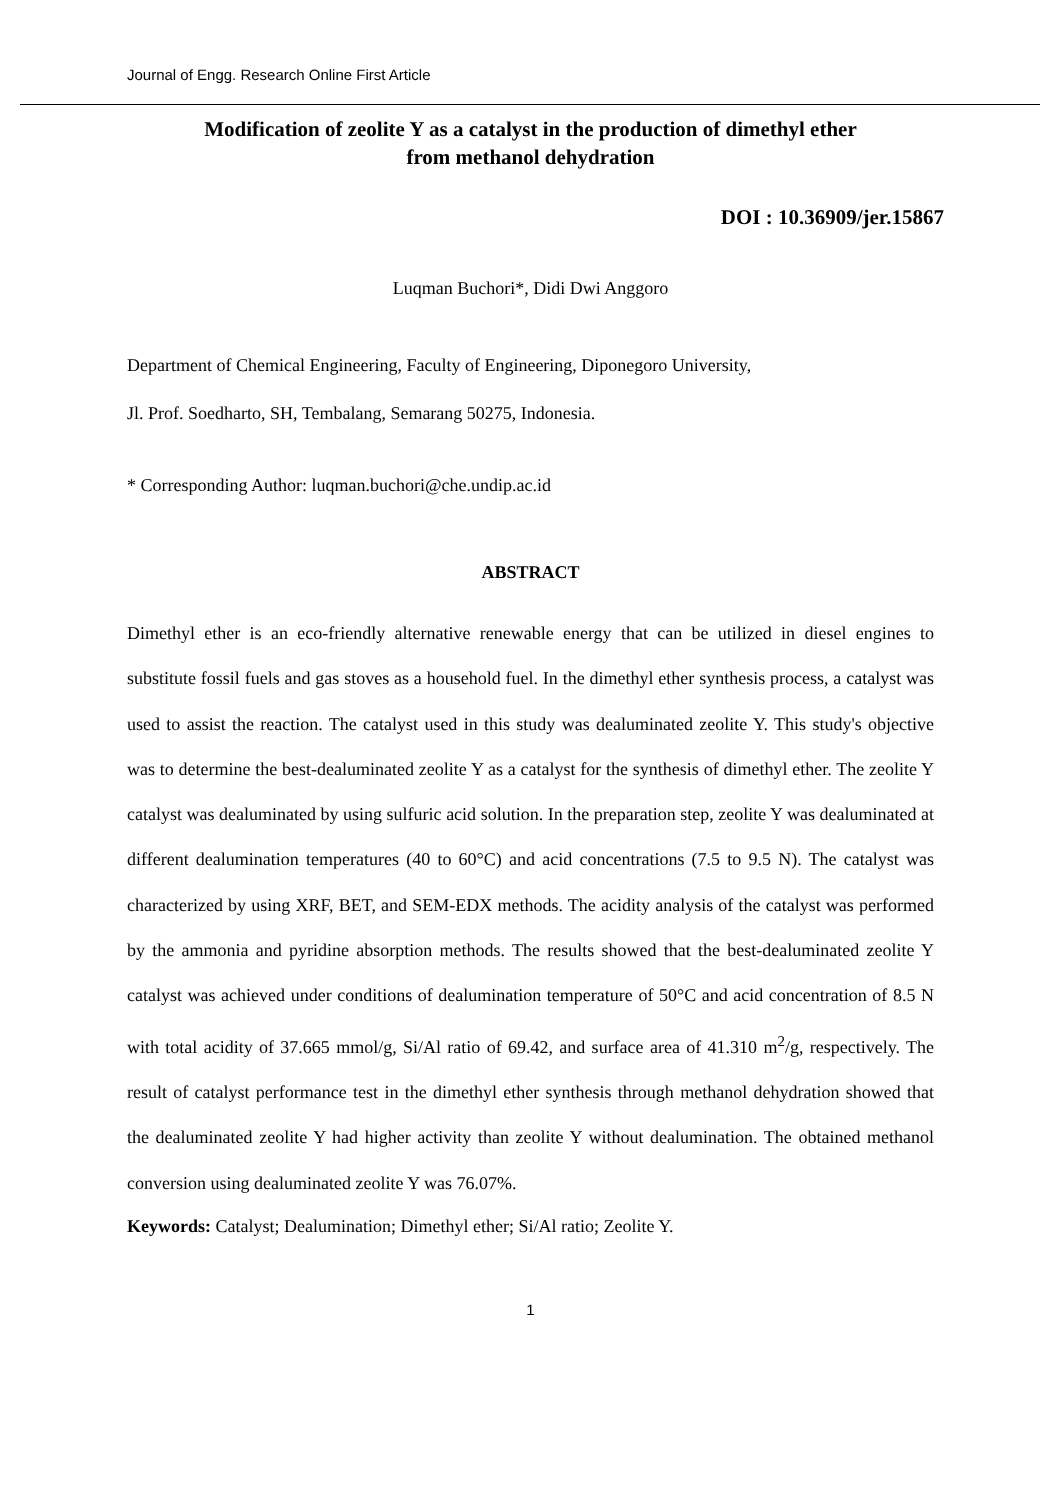Journal of Engg. Research Online First Article
Modification of zeolite Y as a catalyst in the production of dimethyl ether
from methanol dehydration
DOI : 10.36909/jer.15867
Luqman Buchori*, Didi Dwi Anggoro
Department of Chemical Engineering, Faculty of Engineering, Diponegoro University,
Jl. Prof. Soedharto, SH, Tembalang, Semarang 50275, Indonesia.
* Corresponding Author: luqman.buchori@che.undip.ac.id
ABSTRACT
Dimethyl ether is an eco-friendly alternative renewable energy that can be utilized in diesel engines to substitute fossil fuels and gas stoves as a household fuel. In the dimethyl ether synthesis process, a catalyst was used to assist the reaction. The catalyst used in this study was dealuminated zeolite Y. This study's objective was to determine the best-dealuminated zeolite Y as a catalyst for the synthesis of dimethyl ether. The zeolite Y catalyst was dealuminated by using sulfuric acid solution. In the preparation step, zeolite Y was dealuminated at different dealumination temperatures (40 to 60°C) and acid concentrations (7.5 to 9.5 N). The catalyst was characterized by using XRF, BET, and SEM-EDX methods. The acidity analysis of the catalyst was performed by the ammonia and pyridine absorption methods. The results showed that the best-dealuminated zeolite Y catalyst was achieved under conditions of dealumination temperature of 50°C and acid concentration of 8.5 N with total acidity of 37.665 mmol/g, Si/Al ratio of 69.42, and surface area of 41.310 m<sup>2</sup>/g, respectively. The result of catalyst performance test in the dimethyl ether synthesis through methanol dehydration showed that the dealuminated zeolite Y had higher activity than zeolite Y without dealumination. The obtained methanol conversion using dealuminated zeolite Y was 76.07%.
Keywords: Catalyst; Dealumination; Dimethyl ether; Si/Al ratio; Zeolite Y.
1